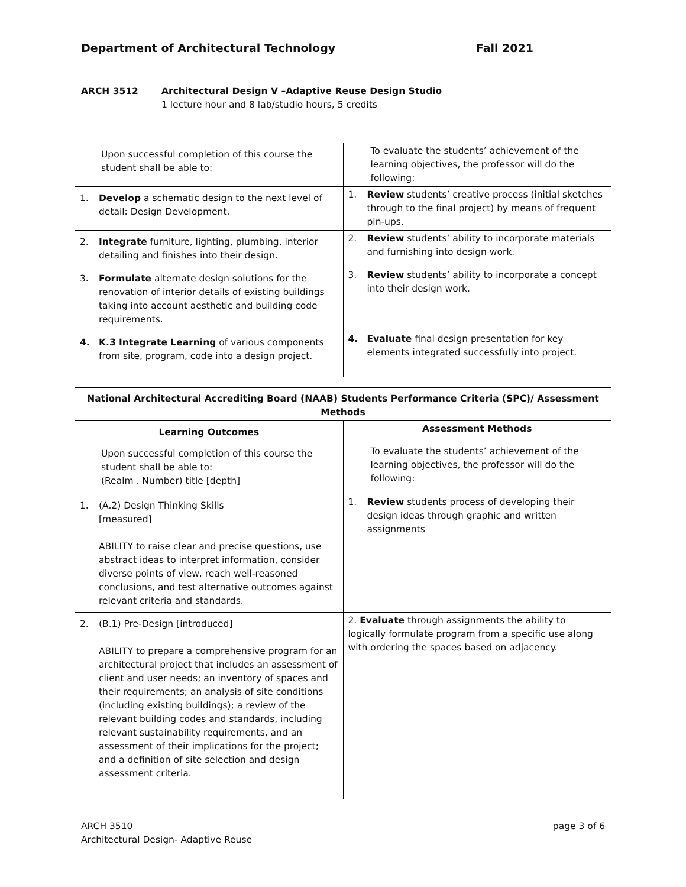Department of Architectural Technology Fall 2021
ARCH 3512 Architectural Design V –Adaptive Reuse Design Studio
1 lecture hour and 8 lab/studio hours, 5 credits
| Upon successful completion of this course the student shall be able to: | To evaluate the students’ achievement of the learning objectives, the professor will do the following: |
| 1. Develop a schematic design to the next level of detail: Design Development. | 1. Review students’ creative process (initial sketches through to the final project) by means of frequent pin-ups. |
| 2. Integrate furniture, lighting, plumbing, interior detailing and finishes into their design. | 2. Review students’ ability to incorporate materials and furnishing into design work. |
| 3. Formulate alternate design solutions for the renovation of interior details of existing buildings taking into account aesthetic and building code requirements. | 3. Review students’ ability to incorporate a concept into their design work. |
| 4. K.3 Integrate Learning of various components from site, program, code into a design project. | 4. Evaluate final design presentation for key elements integrated successfully into project. |
| National Architectural Accrediting Board (NAAB) Students Performance Criteria (SPC)/ Assessment Methods | |
| --- | --- |
| Learning Outcomes | Assessment Methods |
| Upon successful completion of this course the student shall be able to: (Realm . Number) title [depth] | To evaluate the students’ achievement of the learning objectives, the professor will do the following: |
| 1. (A.2) Design Thinking Skills [measured] ABILITY to raise clear and precise questions, use abstract ideas to interpret information, consider diverse points of view, reach well-reasoned conclusions, and test alternative outcomes against relevant criteria and standards. | 1. Review students process of developing their design ideas through graphic and written assignments |
| 2. (B.1) Pre-Design [introduced] ABILITY to prepare a comprehensive program for an architectural project that includes an assessment of client and user needs; an inventory of spaces and their requirements; an analysis of site conditions (including existing buildings); a review of the relevant building codes and standards, including relevant sustainability requirements, and an assessment of their implications for the project; and a definition of site selection and design assessment criteria. | 2. Evaluate through assignments the ability to logically formulate program from a specific use along with ordering the spaces based on adjacency. |
ARCH 3510
Architectural Design- Adaptive Reuse page 3 of 6